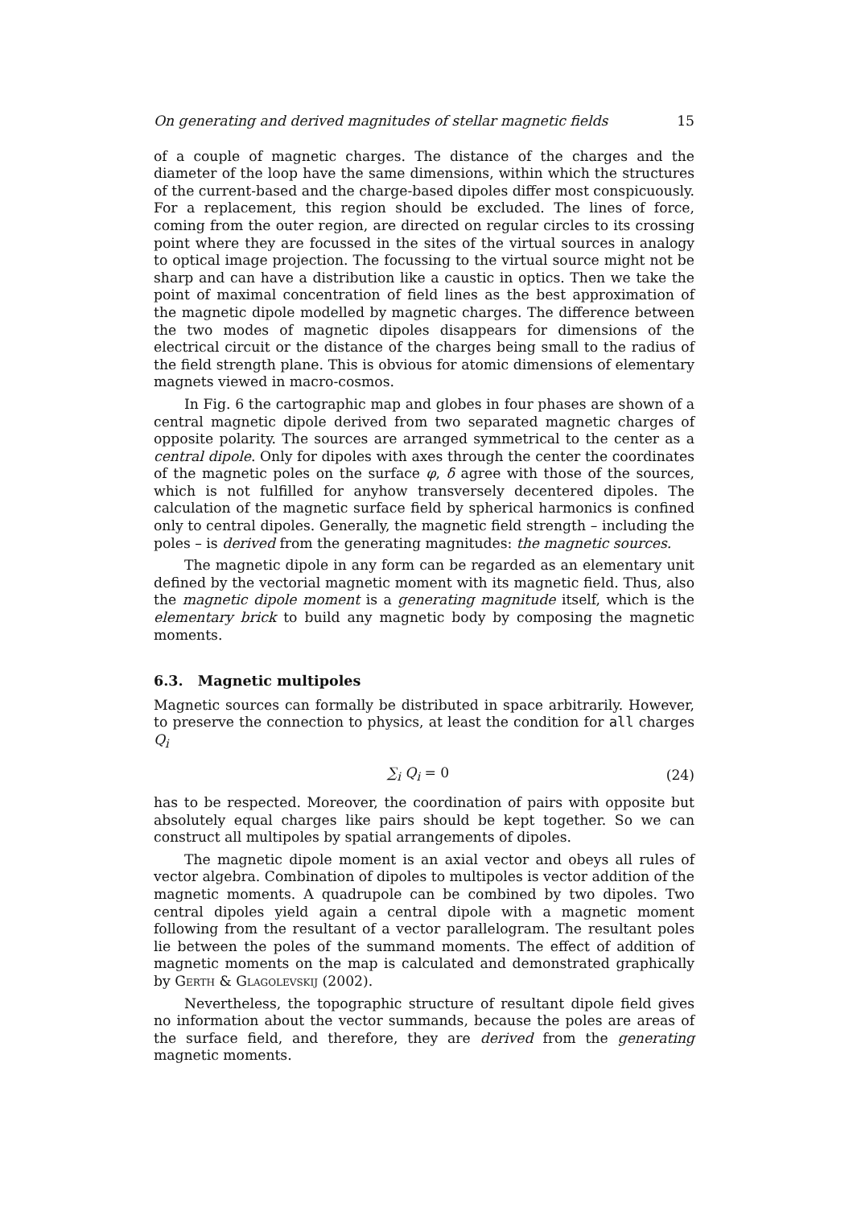On generating and derived magnitudes of stellar magnetic fields 15
of a couple of magnetic charges. The distance of the charges and the diameter of the loop have the same dimensions, within which the structures of the current-based and the charge-based dipoles differ most conspicuously. For a replacement, this region should be excluded. The lines of force, coming from the outer region, are directed on regular circles to its crossing point where they are focussed in the sites of the virtual sources in analogy to optical image projection. The focussing to the virtual source might not be sharp and can have a distribution like a caustic in optics. Then we take the point of maximal concentration of field lines as the best approximation of the magnetic dipole modelled by magnetic charges. The difference between the two modes of magnetic dipoles disappears for dimensions of the electrical circuit or the distance of the charges being small to the radius of the field strength plane. This is obvious for atomic dimensions of elementary magnets viewed in macro-cosmos.
In Fig. 6 the cartographic map and globes in four phases are shown of a central magnetic dipole derived from two separated magnetic charges of opposite polarity. The sources are arranged symmetrical to the center as a central dipole. Only for dipoles with axes through the center the coordinates of the magnetic poles on the surface φ, δ agree with those of the sources, which is not fulfilled for anyhow transversely decentered dipoles. The calculation of the magnetic surface field by spherical harmonics is confined only to central dipoles. Generally, the magnetic field strength – including the poles – is derived from the generating magnitudes: the magnetic sources.
The magnetic dipole in any form can be regarded as an elementary unit defined by the vectorial magnetic moment with its magnetic field. Thus, also the magnetic dipole moment is a generating magnitude itself, which is the elementary brick to build any magnetic body by composing the magnetic moments.
6.3. Magnetic multipoles
Magnetic sources can formally be distributed in space arbitrarily. However, to preserve the connection to physics, at least the condition for all charges Q<sub>i</sub>
∑<sub>i</sub> Q<sub>i</sub> = 0 (24)
has to be respected. Moreover, the coordination of pairs with opposite but absolutely equal charges like pairs should be kept together. So we can construct all multipoles by spatial arrangements of dipoles.
The magnetic dipole moment is an axial vector and obeys all rules of vector algebra. Combination of dipoles to multipoles is vector addition of the magnetic moments. A quadrupole can be combined by two dipoles. Two central dipoles yield again a central dipole with a magnetic moment following from the resultant of a vector parallelogram. The resultant poles lie between the poles of the summand moments. The effect of addition of magnetic moments on the map is calculated and demonstrated graphically by Gerth & Glagolevskij (2002).
Nevertheless, the topographic structure of resultant dipole field gives no information about the vector summands, because the poles are areas of the surface field, and therefore, they are derived from the generating magnetic moments.